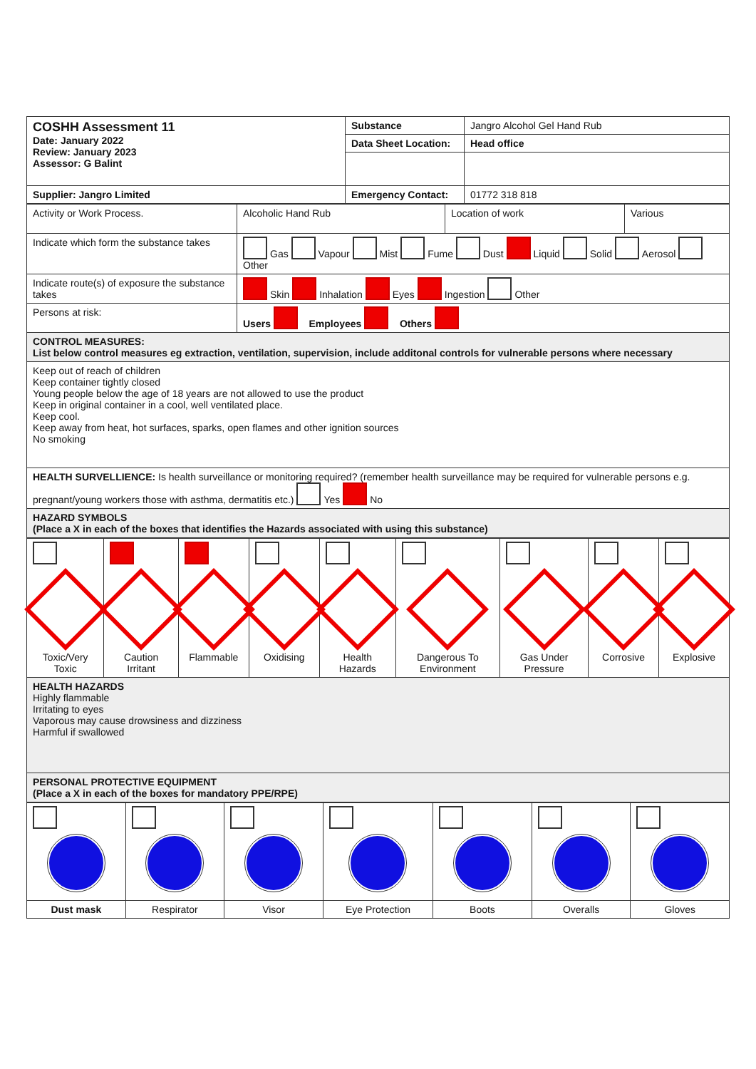| COSHH Assessment 11 Date: January 2022 Review: January 2023 Assessor: G Balint | Substance | Jangro Alcohol Gel Hand Rub |
| | Data Sheet Location: | Head office |
| Supplier: Jangro Limited | Emergency Contact: | 01772 318 818 |
| Activity or Work Process. | Alcoholic Hand Rub | Location of work | Various |
| Indicate which form the substance takes | Gas Vapour Mist Fume Dust Liquid Solid Aerosol Other | | |
| Indicate route(s) of exposure the substance takes | Skin Inhalation Eyes Ingestion Other | | |
| Persons at risk: | Users Employees Others | | |
| CONTROL MEASURES: List below control measures eg extraction, ventilation, supervision, include additonal controls for vulnerable persons where necessary | | | |
| Keep out of reach of children Keep container tightly closed Young people below the age of 18 years are not allowed to use the product Keep in original container in a cool, well ventilated place. Keep cool. Keep away from heat, hot surfaces, sparks, open flames and other ignition sources No smoking | | | |
| HEALTH SURVELLIENCE: Is health surveillance or monitoring required? (remember health surveillance may be required for vulnerable persons e.g. pregnant/young workers those with asthma, dermatitis etc.) Yes No | | | |
| HAZARD SYMBOLS (Place a X in each of the boxes that identifies the Hazards associated with using this substance) | | | |
| Toxic/Very Toxic | Caution Irritant | Flammable | Oxidising | Health Hazards | Dangerous To Environment | Gas Under Pressure | Corrosive | Explosive |
| HEALTH HAZARDS Highly flammable Irritating to eyes Vaporous may cause drowsiness and dizziness Harmful if swallowed | | | | | | | | |
| PERSONAL PROTECTIVE EQUIPMENT (Place a X in each of the boxes for mandatory PPE/RPE) | | | | | | | | |
| Dust mask | Respirator | Visor | Eye Protection | Boots | Overalls | Gloves |